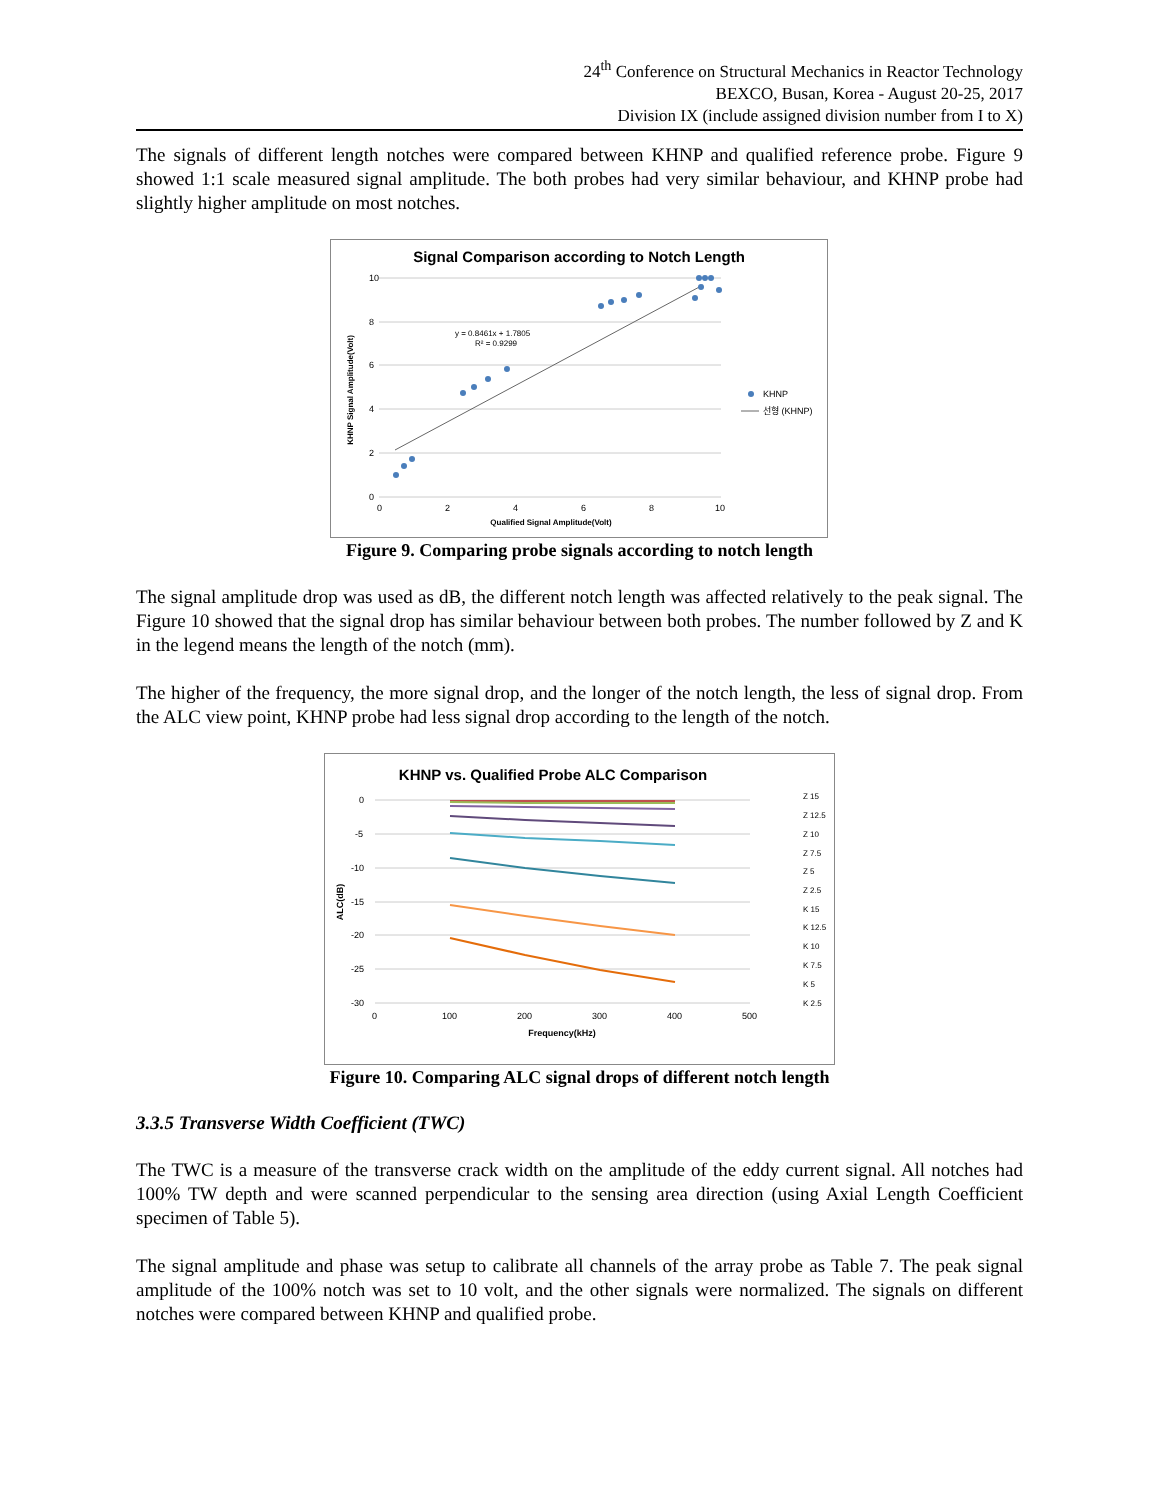24<sup>th</sup> Conference on Structural Mechanics in Reactor Technology
BEXCO, Busan, Korea - August 20-25, 2017
Division IX (include assigned division number from I to X)
The signals of different length notches were compared between KHNP and qualified reference probe. Figure 9 showed 1:1 scale measured signal amplitude. The both probes had very similar behaviour, and KHNP probe had slightly higher amplitude on most notches.
Signal Comparison according to Notch Length
10
8
6
4
2
0
0
2
4
6
8
10
Qualified Signal Amplitude(Volt)
KHNP Signal Amplitude(Volt)
y = 0.8461x + 1.7805
R² = 0.9299
KHNP
선형 (KHNP)
Figure 9. Comparing probe signals according to notch length
The signal amplitude drop was used as dB, the different notch length was affected relatively to the peak signal. The Figure 10 showed that the signal drop has similar behaviour between both probes. The number followed by Z and K in the legend means the length of the notch (mm).
The higher of the frequency, the more signal drop, and the longer of the notch length, the less of signal drop. From the ALC view point, KHNP probe had less signal drop according to the length of the notch.
KHNP vs. Qualified Probe ALC Comparison
0
-5
-10
-15
-20
-25
-30
0
100
200
300
400
500
Frequency(kHz)
ALC(dB)
Z 15
Z 12.5
Z 10
Z 7.5
Z 5
Z 2.5
K 15
K 12.5
K 10
K 7.5
K 5
K 2.5
Figure 10. Comparing ALC signal drops of different notch length
3.3.5 Transverse Width Coefficient (TWC)
The TWC is a measure of the transverse crack width on the amplitude of the eddy current signal. All notches had 100% TW depth and were scanned perpendicular to the sensing area direction (using Axial Length Coefficient specimen of Table 5).
The signal amplitude and phase was setup to calibrate all channels of the array probe as Table 7. The peak signal amplitude of the 100% notch was set to 10 volt, and the other signals were normalized. The signals on different notches were compared between KHNP and qualified probe.